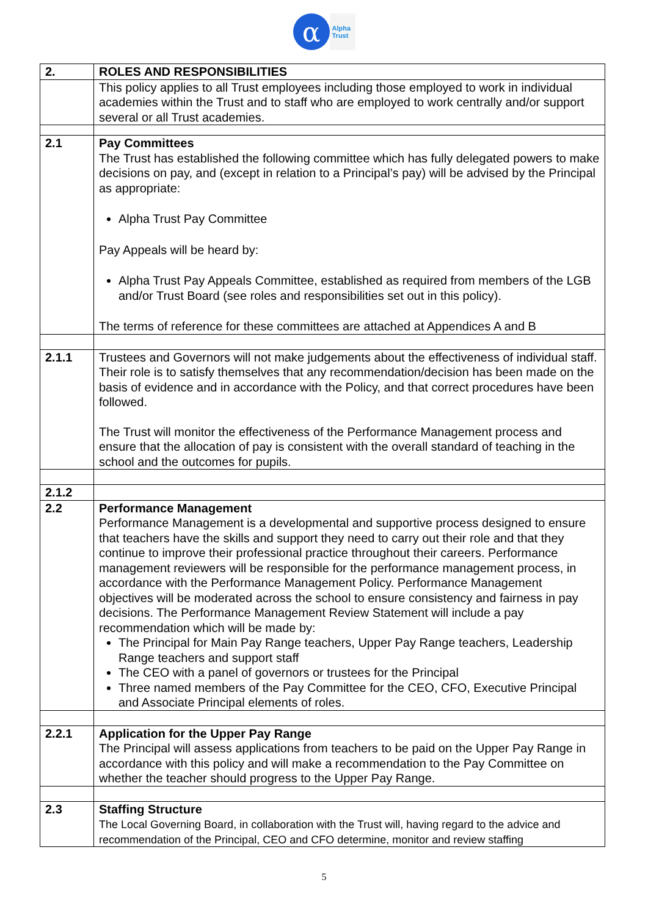α
Alpha
Trust
| 2. | ROLES AND RESPONSIBILITIES |
| | This policy applies to all Trust employees including those employed to work in individual academies within the Trust and to staff who are employed to work centrally and/or support several or all Trust academies. |
| 2.1 | Pay Committees The Trust has established the following committee which has fully delegated powers to make decisions on pay, and (except in relation to a Principal’s pay) will be advised by the Principal as appropriate: Alpha Trust Pay Committee Pay Appeals will be heard by: Alpha Trust Pay Appeals Committee, established as required from members of the LGB and/or Trust Board (see roles and responsibilities set out in this policy). The terms of reference for these committees are attached at Appendices A and B |
| 2.1.1 | Trustees and Governors will not make judgements about the effectiveness of individual staff. Their role is to satisfy themselves that any recommendation/decision has been made on the basis of evidence and in accordance with the Policy, and that correct procedures have been followed. The Trust will monitor the effectiveness of the Performance Management process and ensure that the allocation of pay is consistent with the overall standard of teaching in the school and the outcomes for pupils. |
| 2.1.2 | |
| 2.2 | Performance Management Performance Management is a developmental and supportive process designed to ensure that teachers have the skills and support they need to carry out their role and that they continue to improve their professional practice throughout their careers. Performance management reviewers will be responsible for the performance management process, in accordance with the Performance Management Policy. Performance Management objectives will be moderated across the school to ensure consistency and fairness in pay decisions. The Performance Management Review Statement will include a pay recommendation which will be made by: The Principal for Main Pay Range teachers, Upper Pay Range teachers, Leadership Range teachers and support staff The CEO with a panel of governors or trustees for the Principal Three named members of the Pay Committee for the CEO, CFO, Executive Principal and Associate Principal elements of roles. |
| 2.2.1 | Application for the Upper Pay Range The Principal will assess applications from teachers to be paid on the Upper Pay Range in accordance with this policy and will make a recommendation to the Pay Committee on whether the teacher should progress to the Upper Pay Range. |
| 2.3 | Staffing Structure The Local Governing Board, in collaboration with the Trust will, having regard to the advice and recommendation of the Principal, CEO and CFO determine, monitor and review staffing |
5